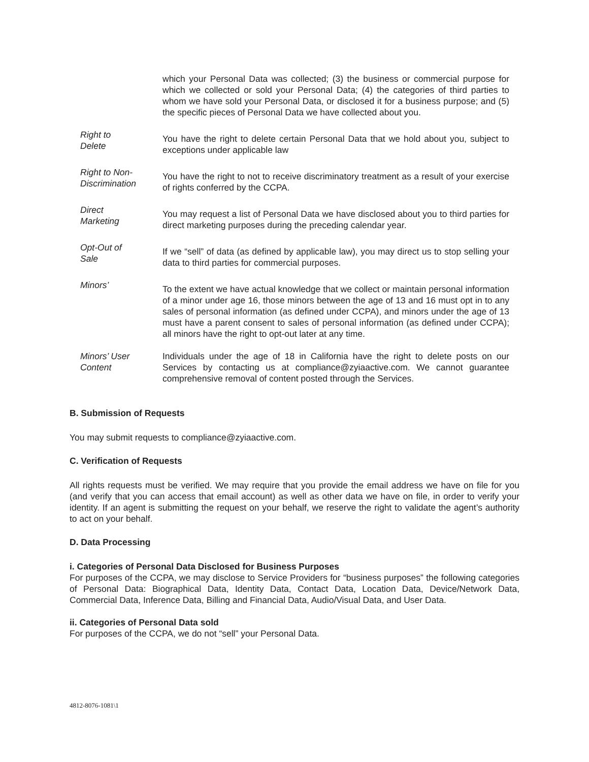| | which your Personal Data was collected; (3) the business or commercial purpose for which we collected or sold your Personal Data; (4) the categories of third parties to whom we have sold your Personal Data, or disclosed it for a business purpose; and (5) the specific pieces of Personal Data we have collected about you. |
| Right to Delete | You have the right to delete certain Personal Data that we hold about you, subject to exceptions under applicable law |
| Right to Non- Discrimination | You have the right to not to receive discriminatory treatment as a result of your exercise of rights conferred by the CCPA. |
| Direct Marketing | You may request a list of Personal Data we have disclosed about you to third parties for direct marketing purposes during the preceding calendar year. |
| Opt-Out of Sale | If we “sell” of data (as defined by applicable law), you may direct us to stop selling your data to third parties for commercial purposes. |
| Minors’ | To the extent we have actual knowledge that we collect or maintain personal information of a minor under age 16, those minors between the age of 13 and 16 must opt in to any sales of personal information (as defined under CCPA), and minors under the age of 13 must have a parent consent to sales of personal information (as defined under CCPA); all minors have the right to opt-out later at any time. |
| Minors’ User Content | Individuals under the age of 18 in California have the right to delete posts on our Services by contacting us at compliance@zyiaactive.com. We cannot guarantee comprehensive removal of content posted through the Services. |
B. Submission of Requests
You may submit requests to compliance@zyiaactive.com.
C. Verification of Requests
All rights requests must be verified. We may require that you provide the email address we have on file for you (and verify that you can access that email account) as well as other data we have on file, in order to verify your identity. If an agent is submitting the request on your behalf, we reserve the right to validate the agent’s authority to act on your behalf.
D. Data Processing
i. Categories of Personal Data Disclosed for Business Purposes
For purposes of the CCPA, we may disclose to Service Providers for “business purposes” the following categories of Personal Data: Biographical Data, Identity Data, Contact Data, Location Data, Device/Network Data, Commercial Data, Inference Data, Billing and Financial Data, Audio/Visual Data, and User Data.
ii. Categories of Personal Data sold
For purposes of the CCPA, we do not “sell” your Personal Data.
4812-8076-1081\1